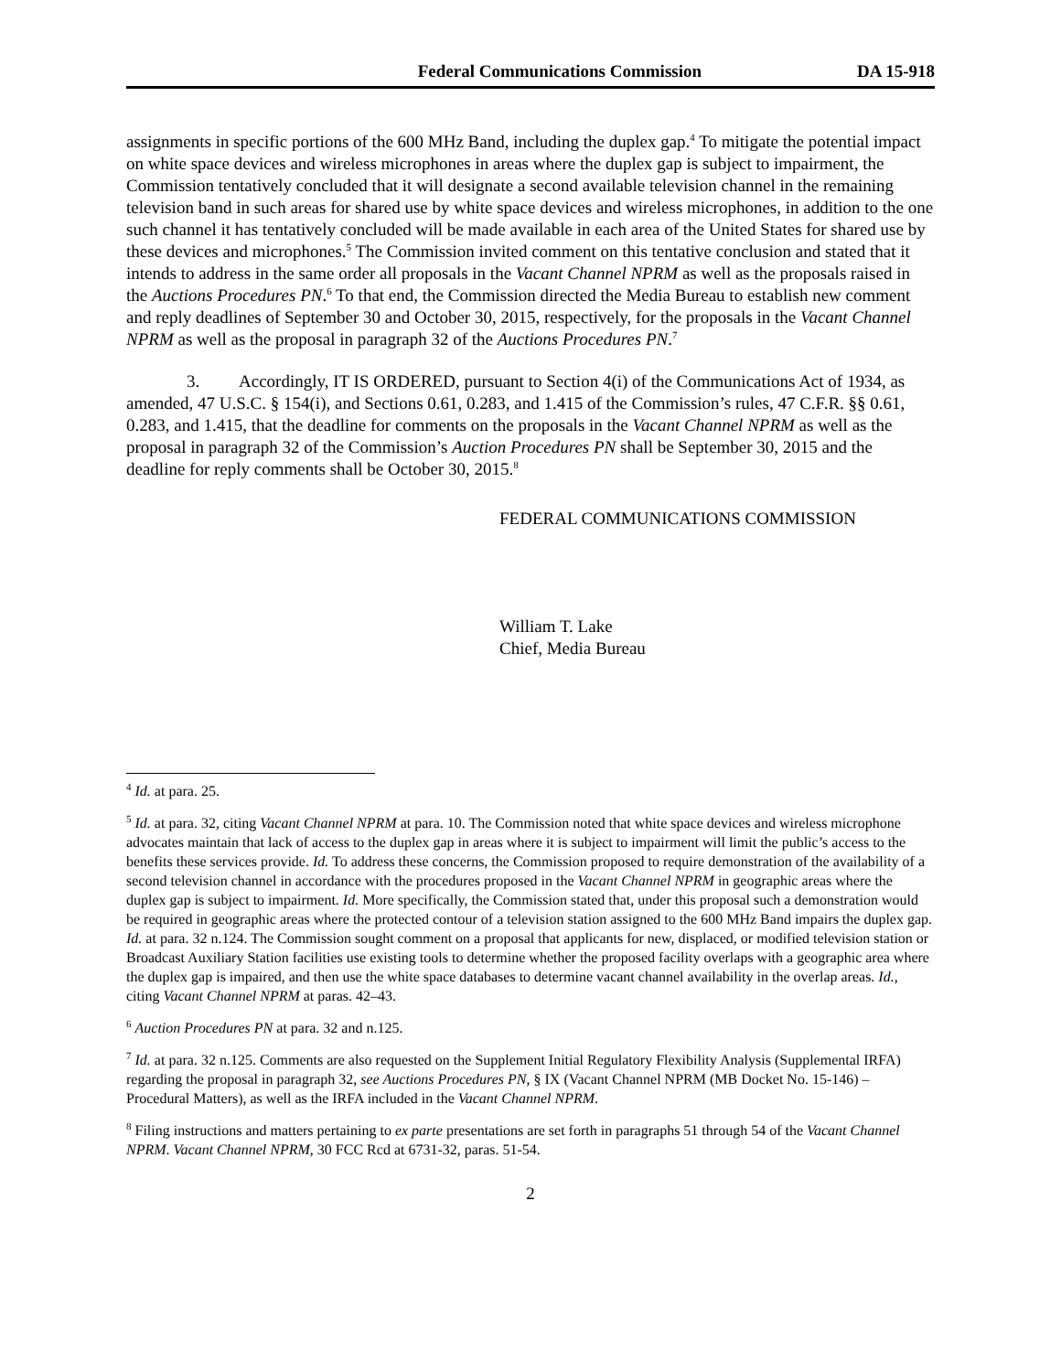Federal Communications Commission DA 15-918
assignments in specific portions of the 600 MHz Band, including the duplex gap.<sup>4</sup> To mitigate the potential impact on white space devices and wireless microphones in areas where the duplex gap is subject to impairment, the Commission tentatively concluded that it will designate a second available television channel in the remaining television band in such areas for shared use by white space devices and wireless microphones, in addition to the one such channel it has tentatively concluded will be made available in each area of the United States for shared use by these devices and microphones.<sup>5</sup> The Commission invited comment on this tentative conclusion and stated that it intends to address in the same order all proposals in the Vacant Channel NPRM as well as the proposals raised in the Auctions Procedures PN.<sup>6</sup> To that end, the Commission directed the Media Bureau to establish new comment and reply deadlines of September 30 and October 30, 2015, respectively, for the proposals in the Vacant Channel NPRM as well as the proposal in paragraph 32 of the Auctions Procedures PN.<sup>7</sup>
3. Accordingly, IT IS ORDERED, pursuant to Section 4(i) of the Communications Act of 1934, as amended, 47 U.S.C. § 154(i), and Sections 0.61, 0.283, and 1.415 of the Commission’s rules, 47 C.F.R. §§ 0.61, 0.283, and 1.415, that the deadline for comments on the proposals in the Vacant Channel NPRM as well as the proposal in paragraph 32 of the Commission’s Auction Procedures PN shall be September 30, 2015 and the deadline for reply comments shall be October 30, 2015.<sup>8</sup>
FEDERAL COMMUNICATIONS COMMISSION
William T. Lake
Chief, Media Bureau
<sup>4</sup> Id. at para. 25.
<sup>5</sup> Id. at para. 32, citing Vacant Channel NPRM at para. 10. The Commission noted that white space devices and wireless microphone advocates maintain that lack of access to the duplex gap in areas where it is subject to impairment will limit the public’s access to the benefits these services provide. Id. To address these concerns, the Commission proposed to require demonstration of the availability of a second television channel in accordance with the procedures proposed in the Vacant Channel NPRM in geographic areas where the duplex gap is subject to impairment. Id. More specifically, the Commission stated that, under this proposal such a demonstration would be required in geographic areas where the protected contour of a television station assigned to the 600 MHz Band impairs the duplex gap. Id. at para. 32 n.124. The Commission sought comment on a proposal that applicants for new, displaced, or modified television station or Broadcast Auxiliary Station facilities use existing tools to determine whether the proposed facility overlaps with a geographic area where the duplex gap is impaired, and then use the white space databases to determine vacant channel availability in the overlap areas. Id., citing Vacant Channel NPRM at paras. 42–43.
<sup>6</sup> Auction Procedures PN at para. 32 and n.125.
<sup>7</sup> Id. at para. 32 n.125. Comments are also requested on the Supplement Initial Regulatory Flexibility Analysis (Supplemental IRFA) regarding the proposal in paragraph 32, see Auctions Procedures PN, § IX (Vacant Channel NPRM (MB Docket No. 15-146) – Procedural Matters), as well as the IRFA included in the Vacant Channel NPRM.
<sup>8</sup> Filing instructions and matters pertaining to ex parte presentations are set forth in paragraphs 51 through 54 of the Vacant Channel NPRM. Vacant Channel NPRM, 30 FCC Rcd at 6731-32, paras. 51-54.
2